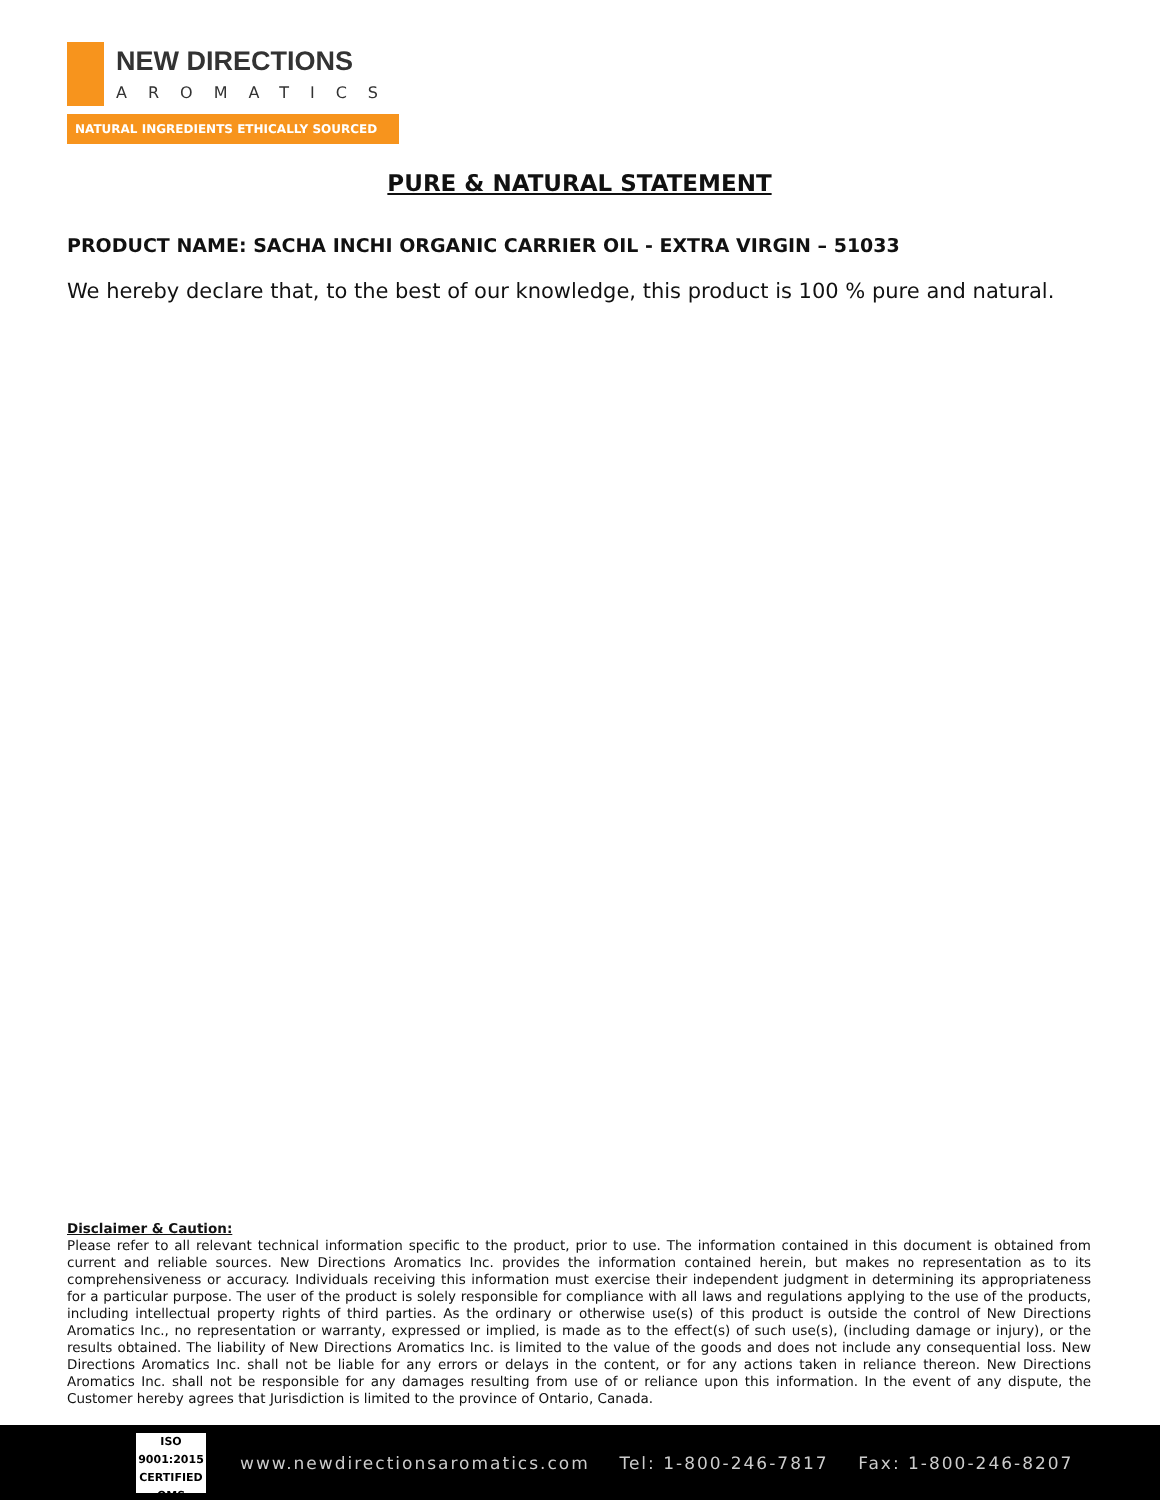NEW DIRECTIONS
AROMATICS
NATURAL INGREDIENTS ETHICALLY SOURCED
PURE & NATURAL STATEMENT
PRODUCT NAME: SACHA INCHI ORGANIC CARRIER OIL - EXTRA VIRGIN – 51033
We hereby declare that, to the best of our knowledge, this product is 100 % pure and natural.
Disclaimer & Caution:
Please refer to all relevant technical information specific to the product, prior to use. The information contained in this document is obtained from current and reliable sources. New Directions Aromatics Inc. provides the information contained herein, but makes no representation as to its comprehensiveness or accuracy. Individuals receiving this information must exercise their independent judgment in determining its appropriateness for a particular purpose. The user of the product is solely responsible for compliance with all laws and regulations applying to the use of the products, including intellectual property rights of third parties. As the ordinary or otherwise use(s) of this product is outside the control of New Directions Aromatics Inc., no representation or warranty, expressed or implied, is made as to the effect(s) of such use(s), (including damage or injury), or the results obtained. The liability of New Directions Aromatics Inc. is limited to the value of the goods and does not include any consequential loss. New Directions Aromatics Inc. shall not be liable for any errors or delays in the content, or for any actions taken in reliance thereon. New Directions Aromatics Inc. shall not be responsible for any damages resulting from use of or reliance upon this information. In the event of any dispute, the Customer hereby agrees that Jurisdiction is limited to the province of Ontario, Canada.
ISO
9001:2015
CERTIFIED QMS
www.newdirectionsaromatics.com Tel: 1-800-246-7817 Fax: 1-800-246-8207